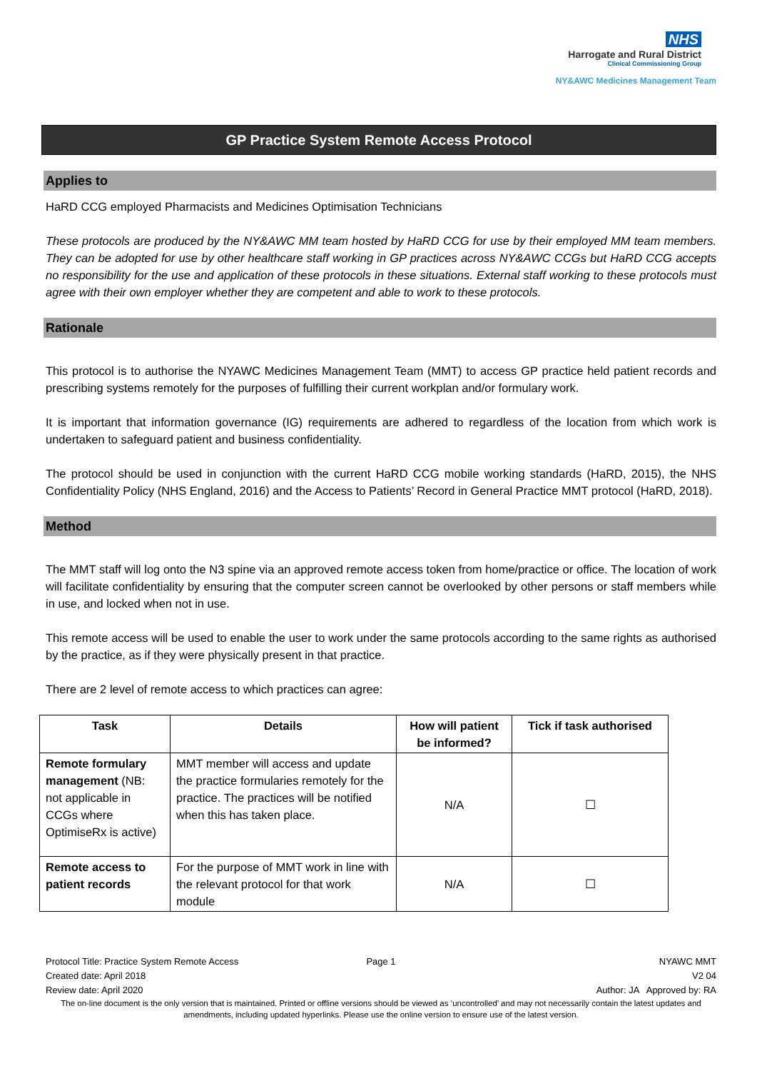NHS
Harrogate and Rural District
Clinical Commissioning Group
NY&AWC Medicines Management Team
GP Practice System Remote Access Protocol
Applies to
HaRD CCG employed Pharmacists and Medicines Optimisation Technicians
These protocols are produced by the NY&AWC MM team hosted by HaRD CCG for use by their employed MM team members. They can be adopted for use by other healthcare staff working in GP practices across NY&AWC CCGs but HaRD CCG accepts no responsibility for the use and application of these protocols in these situations. External staff working to these protocols must agree with their own employer whether they are competent and able to work to these protocols.
Rationale
This protocol is to authorise the NYAWC Medicines Management Team (MMT) to access GP practice held patient records and prescribing systems remotely for the purposes of fulfilling their current workplan and/or formulary work.
It is important that information governance (IG) requirements are adhered to regardless of the location from which work is undertaken to safeguard patient and business confidentiality.
The protocol should be used in conjunction with the current HaRD CCG mobile working standards (HaRD, 2015), the NHS Confidentiality Policy (NHS England, 2016) and the Access to Patients’ Record in General Practice MMT protocol (HaRD, 2018).
Method
The MMT staff will log onto the N3 spine via an approved remote access token from home/practice or office. The location of work will facilitate confidentiality by ensuring that the computer screen cannot be overlooked by other persons or staff members while in use, and locked when not in use.
This remote access will be used to enable the user to work under the same protocols according to the same rights as authorised by the practice, as if they were physically present in that practice.
There are 2 level of remote access to which practices can agree:
| Task | Details | How will patient be informed? | Tick if task authorised |
| --- | --- | --- | --- |
| Remote formulary management (NB: not applicable in CCGs where OptimiseRx is active) | MMT member will access and update the practice formularies remotely for the practice. The practices will be notified when this has taken place. | N/A | ☐ |
| Remote access to patient records | For the purpose of MMT work in line with the relevant protocol for that work module | N/A | ☐ |
Protocol Title: Practice System Remote Access Page 1 NYAWC MMT
Created date: April 2018 V2 04
Review date: April 2020 Author: JA Approved by: RA
The on-line document is the only version that is maintained. Printed or offline versions should be viewed as ‘uncontrolled’ and may not necessarily contain the latest updates and amendments, including updated hyperlinks. Please use the online version to ensure use of the latest version.